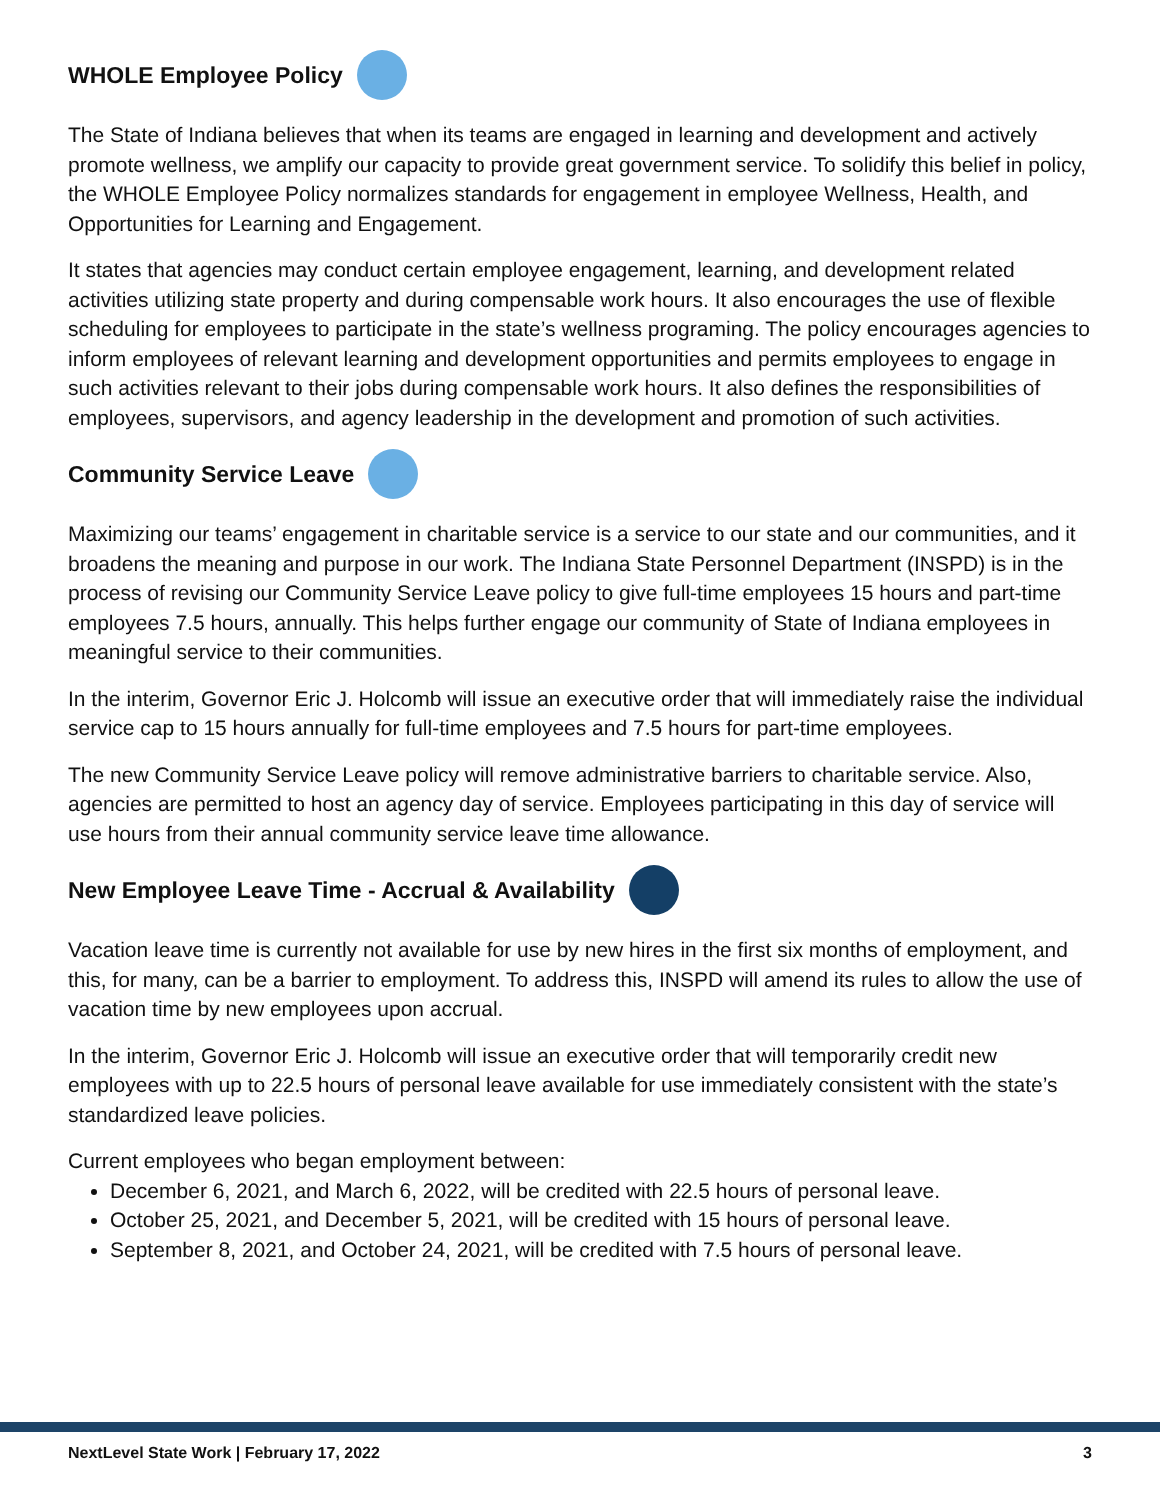WHOLE Employee Policy
The State of Indiana believes that when its teams are engaged in learning and development and actively promote wellness, we amplify our capacity to provide great government service. To solidify this belief in policy, the WHOLE Employee Policy normalizes standards for engagement in employee Wellness, Health, and Opportunities for Learning and Engagement.
It states that agencies may conduct certain employee engagement, learning, and development related activities utilizing state property and during compensable work hours. It also encourages the use of flexible scheduling for employees to participate in the state’s wellness programing. The policy encourages agencies to inform employees of relevant learning and development opportunities and permits employees to engage in such activities relevant to their jobs during compensable work hours. It also defines the responsibilities of employees, supervisors, and agency leadership in the development and promotion of such activities.
Community Service Leave
Maximizing our teams’ engagement in charitable service is a service to our state and our communities, and it broadens the meaning and purpose in our work. The Indiana State Personnel Department (INSPD) is in the process of revising our Community Service Leave policy to give full-time employees 15 hours and part-time employees 7.5 hours, annually. This helps further engage our community of State of Indiana employees in meaningful service to their communities.
In the interim, Governor Eric J. Holcomb will issue an executive order that will immediately raise the individual service cap to 15 hours annually for full-time employees and 7.5 hours for part-time employees.
The new Community Service Leave policy will remove administrative barriers to charitable service. Also, agencies are permitted to host an agency day of service. Employees participating in this day of service will use hours from their annual community service leave time allowance.
New Employee Leave Time - Accrual & Availability
Vacation leave time is currently not available for use by new hires in the first six months of employment, and this, for many, can be a barrier to employment. To address this, INSPD will amend its rules to allow the use of vacation time by new employees upon accrual.
In the interim, Governor Eric J. Holcomb will issue an executive order that will temporarily credit new employees with up to 22.5 hours of personal leave available for use immediately consistent with the state’s standardized leave policies.
Current employees who began employment between:
December 6, 2021, and March 6, 2022, will be credited with 22.5 hours of personal leave.
October 25, 2021, and December 5, 2021, will be credited with 15 hours of personal leave.
September 8, 2021, and October 24, 2021, will be credited with 7.5 hours of personal leave.
NextLevel State Work | February 17, 2022 3